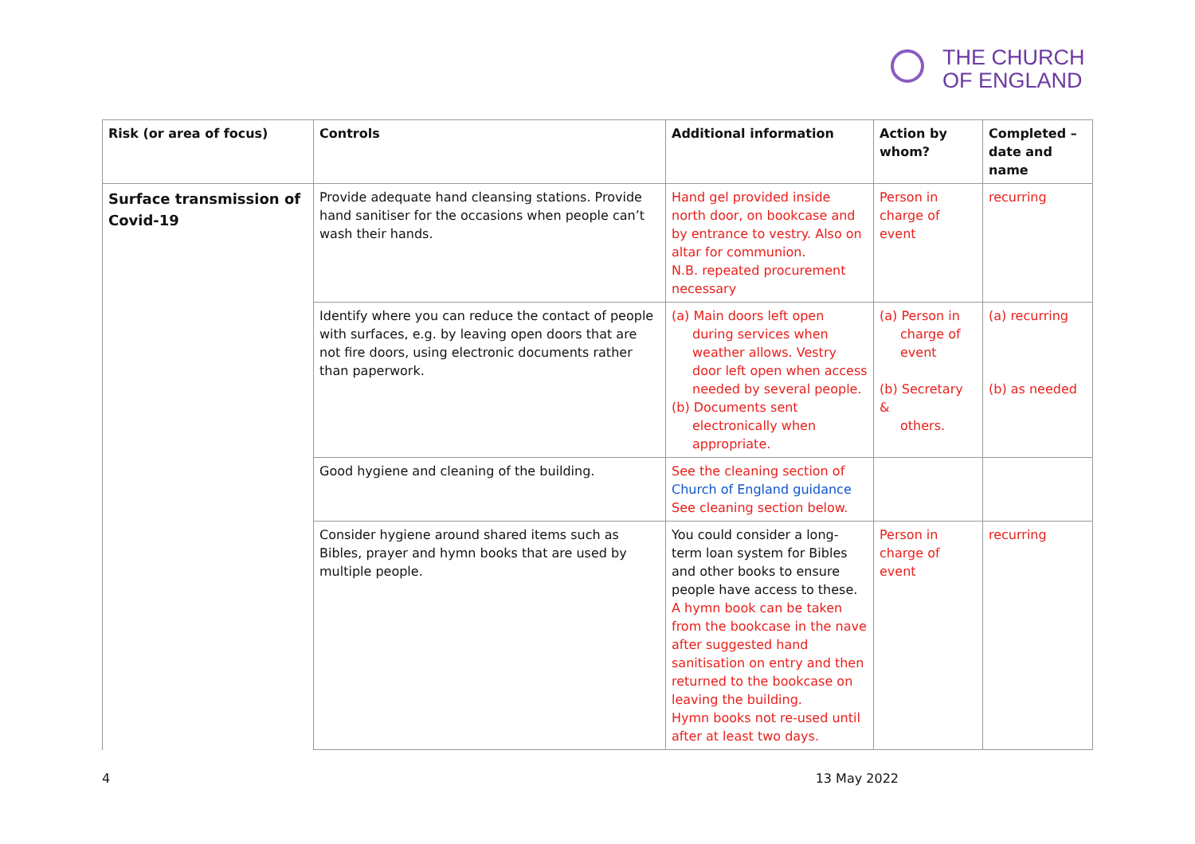THE CHURCH
OF ENGLAND
| Risk (or area of focus) | Controls | Additional information | Action by whom? | Completed – date and name |
| --- | --- | --- | --- | --- |
| Surface transmission of Covid-19 | Provide adequate hand cleansing stations. Provide hand sanitiser for the occasions when people can’t wash their hands. | Hand gel provided inside north door, on bookcase and by entrance to vestry. Also on altar for communion. N.B. repeated procurement necessary | Person in charge of event | recurring |
| | Identify where you can reduce the contact of people with surfaces, e.g. by leaving open doors that are not fire doors, using electronic documents rather than paperwork. | (a) Main doors left open during services when weather allows. Vestry door left open when access needed by several people. (b) Documents sent electronically when appropriate. | (a) Person in charge of event (b) Secretary & others. | (a) recurring (b) as needed |
| | Good hygiene and cleaning of the building. | See the cleaning section of Church of England guidance See cleaning section below. | | |
| | Consider hygiene around shared items such as Bibles, prayer and hymn books that are used by multiple people. | You could consider a long-term loan system for Bibles and other books to ensure people have access to these. A hymn book can be taken from the bookcase in the nave after suggested hand sanitisation on entry and then returned to the bookcase on leaving the building. Hymn books not re-used until after at least two days. | Person in charge of event | recurring |
4 13 May 2022